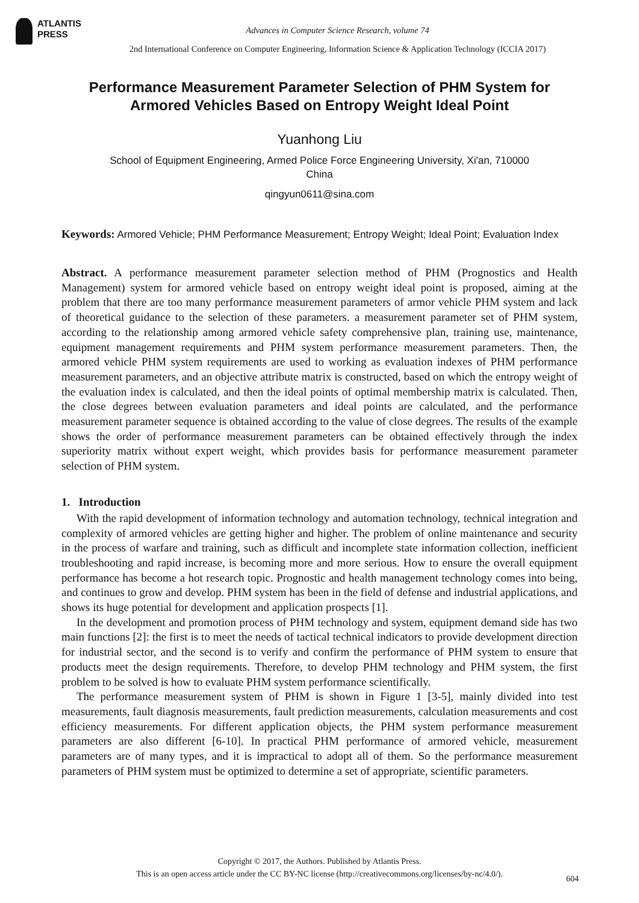ATLANTIS
PRESS
Advances in Computer Science Research, volume 74
2nd International Conference on Computer Engineering, Information Science & Application Technology (ICCIA 2017)
Performance Measurement Parameter Selection of PHM System for Armored Vehicles Based on Entropy Weight Ideal Point
Yuanhong Liu
School of Equipment Engineering, Armed Police Force Engineering University, Xi'an, 710000
China
qingyun0611@sina.com
Keywords: Armored Vehicle; PHM Performance Measurement; Entropy Weight; Ideal Point; Evaluation Index
Abstract. A performance measurement parameter selection method of PHM (Prognostics and Health Management) system for armored vehicle based on entropy weight ideal point is proposed, aiming at the problem that there are too many performance measurement parameters of armor vehicle PHM system and lack of theoretical guidance to the selection of these parameters. a measurement parameter set of PHM system, according to the relationship among armored vehicle safety comprehensive plan, training use, maintenance, equipment management requirements and PHM system performance measurement parameters. Then, the armored vehicle PHM system requirements are used to working as evaluation indexes of PHM performance measurement parameters, and an objective attribute matrix is constructed, based on which the entropy weight of the evaluation index is calculated, and then the ideal points of optimal membership matrix is calculated. Then, the close degrees between evaluation parameters and ideal points are calculated, and the performance measurement parameter sequence is obtained according to the value of close degrees. The results of the example shows the order of performance measurement parameters can be obtained effectively through the index superiority matrix without expert weight, which provides basis for performance measurement parameter selection of PHM system.
1. Introduction
With the rapid development of information technology and automation technology, technical integration and complexity of armored vehicles are getting higher and higher. The problem of online maintenance and security in the process of warfare and training, such as difficult and incomplete state information collection, inefficient troubleshooting and rapid increase, is becoming more and more serious. How to ensure the overall equipment performance has become a hot research topic. Prognostic and health management technology comes into being, and continues to grow and develop. PHM system has been in the field of defense and industrial applications, and shows its huge potential for development and application prospects [1].
In the development and promotion process of PHM technology and system, equipment demand side has two main functions [2]: the first is to meet the needs of tactical technical indicators to provide development direction for industrial sector, and the second is to verify and confirm the performance of PHM system to ensure that products meet the design requirements. Therefore, to develop PHM technology and PHM system, the first problem to be solved is how to evaluate PHM system performance scientifically.
The performance measurement system of PHM is shown in Figure 1 [3-5], mainly divided into test measurements, fault diagnosis measurements, fault prediction measurements, calculation measurements and cost efficiency measurements. For different application objects, the PHM system performance measurement parameters are also different [6-10]. In practical PHM performance of armored vehicle, measurement parameters are of many types, and it is impractical to adopt all of them. So the performance measurement parameters of PHM system must be optimized to determine a set of appropriate, scientific parameters.
Copyright © 2017, the Authors. Published by Atlantis Press.
This is an open access article under the CC BY-NC license (http://creativecommons.org/licenses/by-nc/4.0/).
604